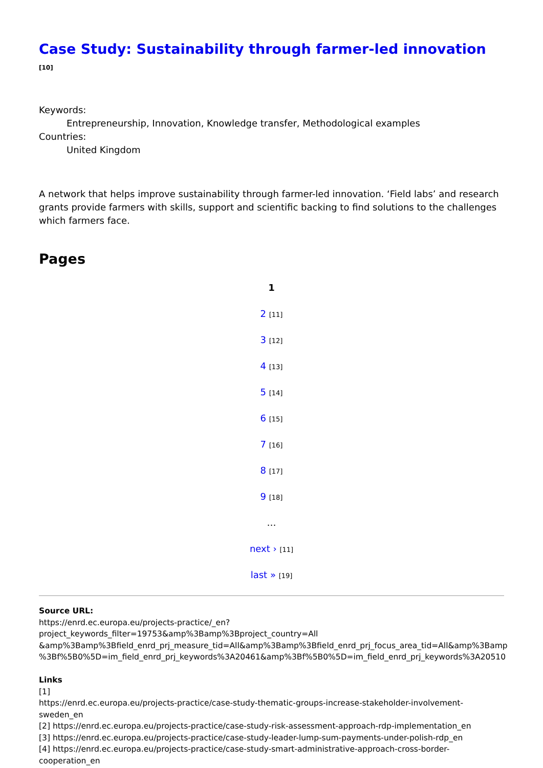Case Study: Sustainability through farmer-led innovation [10]
Keywords:
Entrepreneurship, Innovation, Knowledge transfer, Methodological examples
Countries:
United Kingdom
A network that helps improve sustainability through farmer-led innovation. ‘Field labs’ and research grants provide farmers with skills, support and scientific backing to find solutions to the challenges which farmers face.
Pages
1
2 [11]
3 [12]
4 [13]
5 [14]
6 [15]
7 [16]
8 [17]
9 [18]
…
next › [11]
last » [19]
Source URL:
https://enrd.ec.europa.eu/projects-practice/_en?project_keywords_filter=19753&amp%3Bamp%3Bproject_country=All &amp%3Bamp%3Bfield_enrd_prj_measure_tid=All&amp%3Bamp%3Bfield_enrd_prj_focus_area_tid=All&amp%3Bamp %3Bf%5B0%5D=im_field_enrd_prj_keywords%3A20461&amp%3Bf%5B0%5D=im_field_enrd_prj_keywords%3A20510
Links
[1]
https://enrd.ec.europa.eu/projects-practice/case-study-thematic-groups-increase-stakeholder-involvement-sweden_en
[2] https://enrd.ec.europa.eu/projects-practice/case-study-risk-assessment-approach-rdp-implementation_en
[3] https://enrd.ec.europa.eu/projects-practice/case-study-leader-lump-sum-payments-under-polish-rdp_en
[4] https://enrd.ec.europa.eu/projects-practice/case-study-smart-administrative-approach-cross-border-cooperation_en